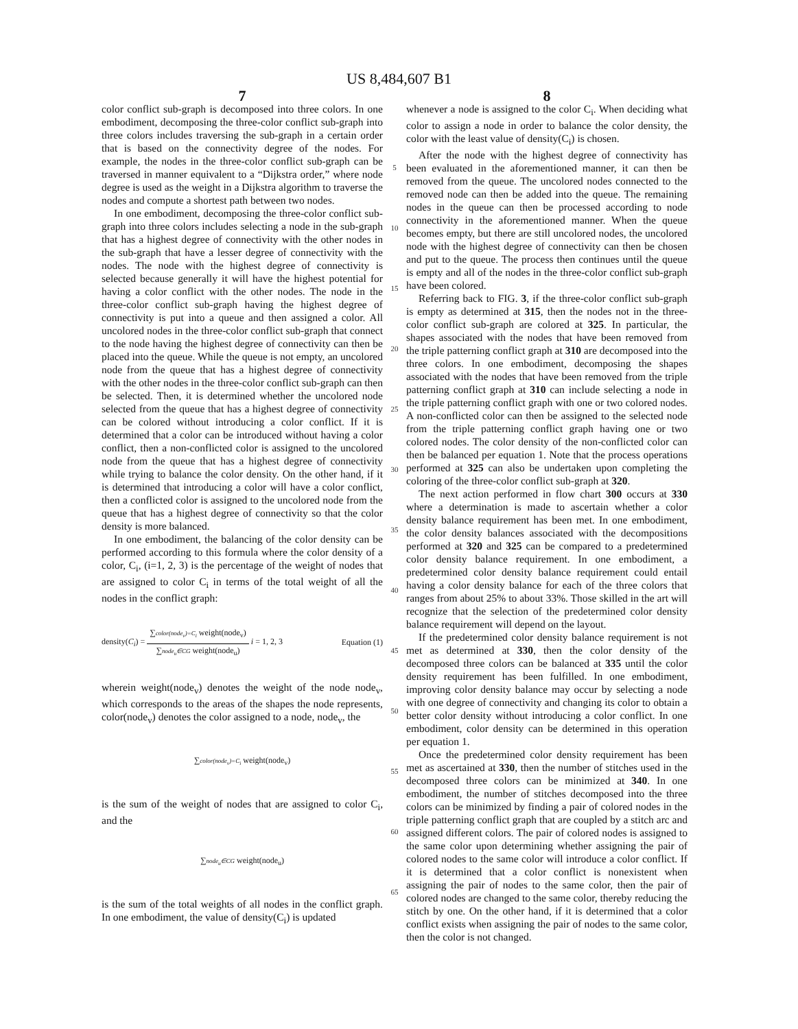US 8,484,607 B1
7
color conflict sub-graph is decomposed into three colors. In one embodiment, decomposing the three-color conflict sub-graph into three colors includes traversing the sub-graph in a certain order that is based on the connectivity degree of the nodes. For example, the nodes in the three-color conflict sub-graph can be traversed in manner equivalent to a “Dijkstra order,” where node degree is used as the weight in a Dijkstra algorithm to traverse the nodes and compute a shortest path between two nodes.
In one embodiment, decomposing the three-color conflict sub-graph into three colors includes selecting a node in the sub-graph that has a highest degree of connectivity with the other nodes in the sub-graph that have a lesser degree of connectivity with the nodes. The node with the highest degree of connectivity is selected because generally it will have the highest potential for having a color conflict with the other nodes. The node in the three-color conflict sub-graph having the highest degree of connectivity is put into a queue and then assigned a color. All uncolored nodes in the three-color conflict sub-graph that connect to the node having the highest degree of connectivity can then be placed into the queue. While the queue is not empty, an uncolored node from the queue that has a highest degree of connectivity with the other nodes in the three-color conflict sub-graph can then be selected. Then, it is determined whether the uncolored node selected from the queue that has a highest degree of connectivity can be colored without introducing a color conflict. If it is determined that a color can be introduced without having a color conflict, then a non-conflicted color is assigned to the uncolored node from the queue that has a highest degree of connectivity while trying to balance the color density. On the other hand, if it is determined that introducing a color will have a color conflict, then a conflicted color is assigned to the uncolored node from the queue that has a highest degree of connectivity so that the color density is more balanced.
In one embodiment, the balancing of the color density can be performed according to this formula where the color density of a color, C<sub>i</sub>, (i=1, 2, 3) is the percentage of the weight of nodes that are assigned to color C<sub>i</sub> in terms of the total weight of all the nodes in the conflict graph:
density(C<sub>i</sub>) =
∑color(node<sub>v</sub>)=C<sub>i</sub> weight(node<sub>v</sub>)
∑node<sub>u</sub>∈CG weight(node<sub>u</sub>)
i = 1, 2, 3 Equation (1)
wherein weight(node<sub>v</sub>) denotes the weight of the node node<sub>v</sub>, which corresponds to the areas of the shapes the node represents, color(node<sub>v</sub>) denotes the color assigned to a node, node<sub>v</sub>, the
∑color(node<sub>v</sub>)=C<sub>i</sub> weight(node<sub>v</sub>)
is the sum of the weight of nodes that are assigned to color C<sub>i</sub>, and the
∑node<sub>u</sub>∈CG weight(node<sub>u</sub>)
is the sum of the total weights of all nodes in the conflict graph. In one embodiment, the value of density(C<sub>i</sub>) is updated
5
10
15
20
25
30
35
40
45
50
55
60
65
8
whenever a node is assigned to the color C<sub>i</sub>. When deciding what color to assign a node in order to balance the color density, the color with the least value of density(C<sub>i</sub>) is chosen.
After the node with the highest degree of connectivity has been evaluated in the aforementioned manner, it can then be removed from the queue. The uncolored nodes connected to the removed node can then be added into the queue. The remaining nodes in the queue can then be processed according to node connectivity in the aforementioned manner. When the queue becomes empty, but there are still uncolored nodes, the uncolored node with the highest degree of connectivity can then be chosen and put to the queue. The process then continues until the queue is empty and all of the nodes in the three-color conflict sub-graph have been colored.
Referring back to FIG. 3, if the three-color conflict sub-graph is empty as determined at 315, then the nodes not in the three-color conflict sub-graph are colored at 325. In particular, the shapes associated with the nodes that have been removed from the triple patterning conflict graph at 310 are decomposed into the three colors. In one embodiment, decomposing the shapes associated with the nodes that have been removed from the triple patterning conflict graph at 310 can include selecting a node in the triple patterning conflict graph with one or two colored nodes. A non-conflicted color can then be assigned to the selected node from the triple patterning conflict graph having one or two colored nodes. The color density of the non-conflicted color can then be balanced per equation 1. Note that the process operations performed at 325 can also be undertaken upon completing the coloring of the three-color conflict sub-graph at 320.
The next action performed in flow chart 300 occurs at 330 where a determination is made to ascertain whether a color density balance requirement has been met. In one embodiment, the color density balances associated with the decompositions performed at 320 and 325 can be compared to a predetermined color density balance requirement. In one embodiment, a predetermined color density balance requirement could entail having a color density balance for each of the three colors that ranges from about 25% to about 33%. Those skilled in the art will recognize that the selection of the predetermined color density balance requirement will depend on the layout.
If the predetermined color density balance requirement is not met as determined at 330, then the color density of the decomposed three colors can be balanced at 335 until the color density requirement has been fulfilled. In one embodiment, improving color density balance may occur by selecting a node with one degree of connectivity and changing its color to obtain a better color density without introducing a color conflict. In one embodiment, color density can be determined in this operation per equation 1.
Once the predetermined color density requirement has been met as ascertained at 330, then the number of stitches used in the decomposed three colors can be minimized at 340. In one embodiment, the number of stitches decomposed into the three colors can be minimized by finding a pair of colored nodes in the triple patterning conflict graph that are coupled by a stitch arc and assigned different colors. The pair of colored nodes is assigned to the same color upon determining whether assigning the pair of colored nodes to the same color will introduce a color conflict. If it is determined that a color conflict is nonexistent when assigning the pair of nodes to the same color, then the pair of colored nodes are changed to the same color, thereby reducing the stitch by one. On the other hand, if it is determined that a color conflict exists when assigning the pair of nodes to the same color, then the color is not changed.